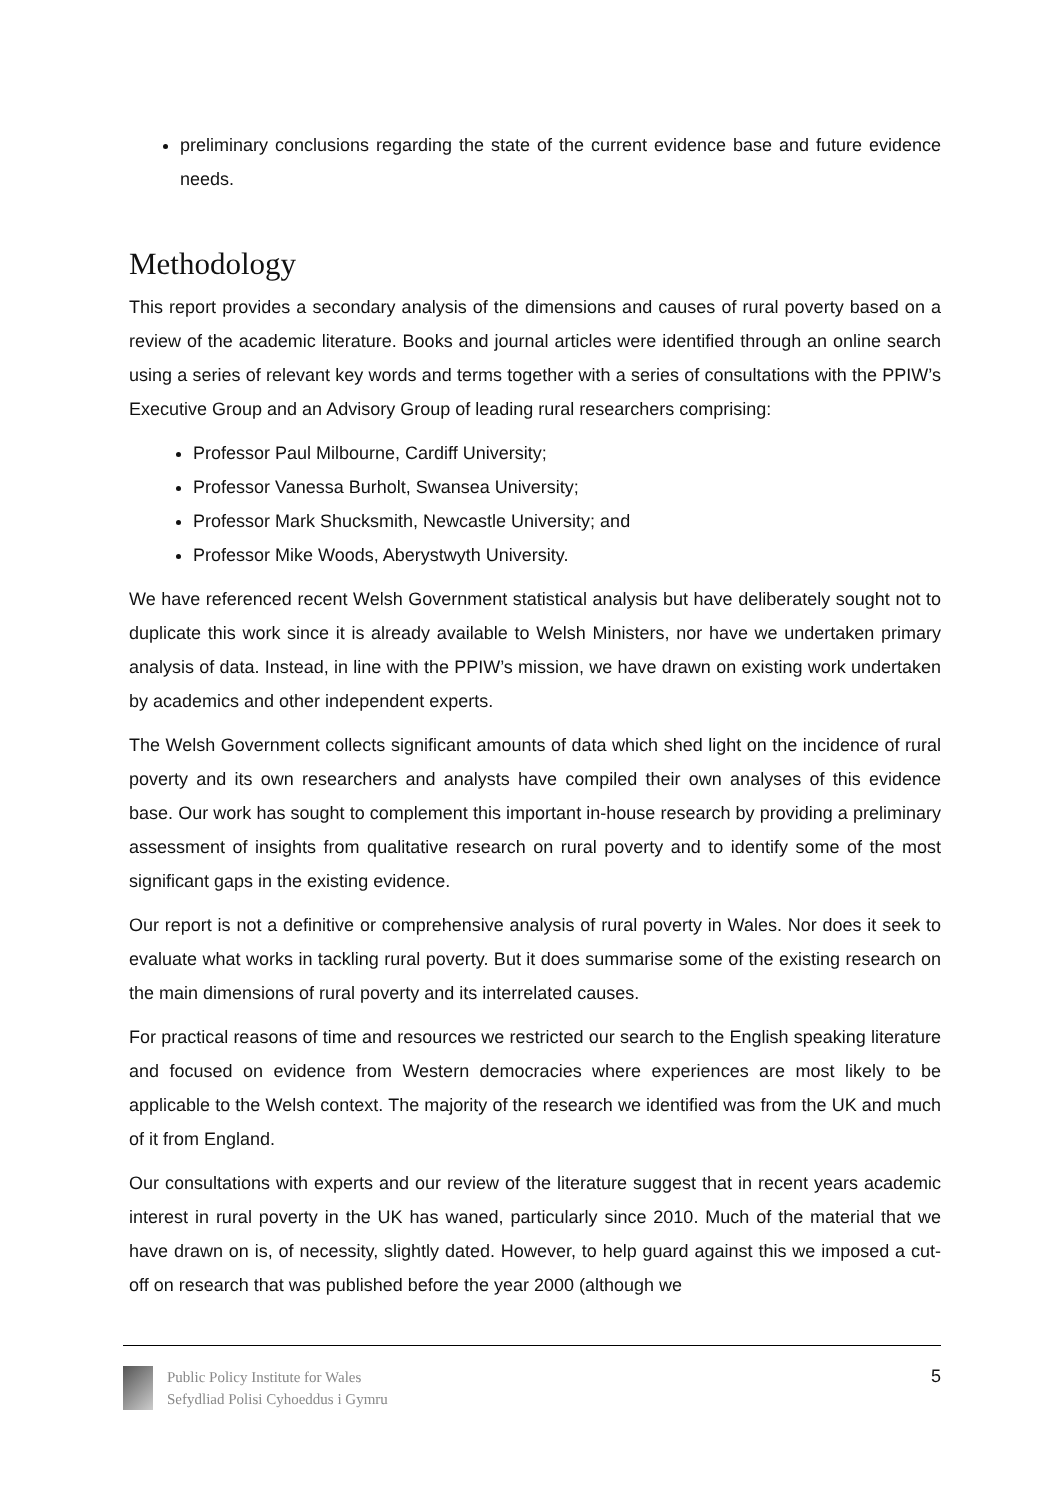preliminary conclusions regarding the state of the current evidence base and future evidence needs.
Methodology
This report provides a secondary analysis of the dimensions and causes of rural poverty based on a review of the academic literature. Books and journal articles were identified through an online search using a series of relevant key words and terms together with a series of consultations with the PPIW’s Executive Group and an Advisory Group of leading rural researchers comprising:
Professor Paul Milbourne, Cardiff University;
Professor Vanessa Burholt, Swansea University;
Professor Mark Shucksmith, Newcastle University; and
Professor Mike Woods, Aberystwyth University.
We have referenced recent Welsh Government statistical analysis but have deliberately sought not to duplicate this work since it is already available to Welsh Ministers, nor have we undertaken primary analysis of data. Instead, in line with the PPIW’s mission, we have drawn on existing work undertaken by academics and other independent experts.
The Welsh Government collects significant amounts of data which shed light on the incidence of rural poverty and its own researchers and analysts have compiled their own analyses of this evidence base. Our work has sought to complement this important in-house research by providing a preliminary assessment of insights from qualitative research on rural poverty and to identify some of the most significant gaps in the existing evidence.
Our report is not a definitive or comprehensive analysis of rural poverty in Wales. Nor does it seek to evaluate what works in tackling rural poverty. But it does summarise some of the existing research on the main dimensions of rural poverty and its interrelated causes.
For practical reasons of time and resources we restricted our search to the English speaking literature and focused on evidence from Western democracies where experiences are most likely to be applicable to the Welsh context. The majority of the research we identified was from the UK and much of it from England.
Our consultations with experts and our review of the literature suggest that in recent years academic interest in rural poverty in the UK has waned, particularly since 2010. Much of the material that we have drawn on is, of necessity, slightly dated. However, to help guard against this we imposed a cut-off on research that was published before the year 2000 (although we
Public Policy Institute for Wales
Sefydliad Polisi Cyhoeddus i Gymru
5